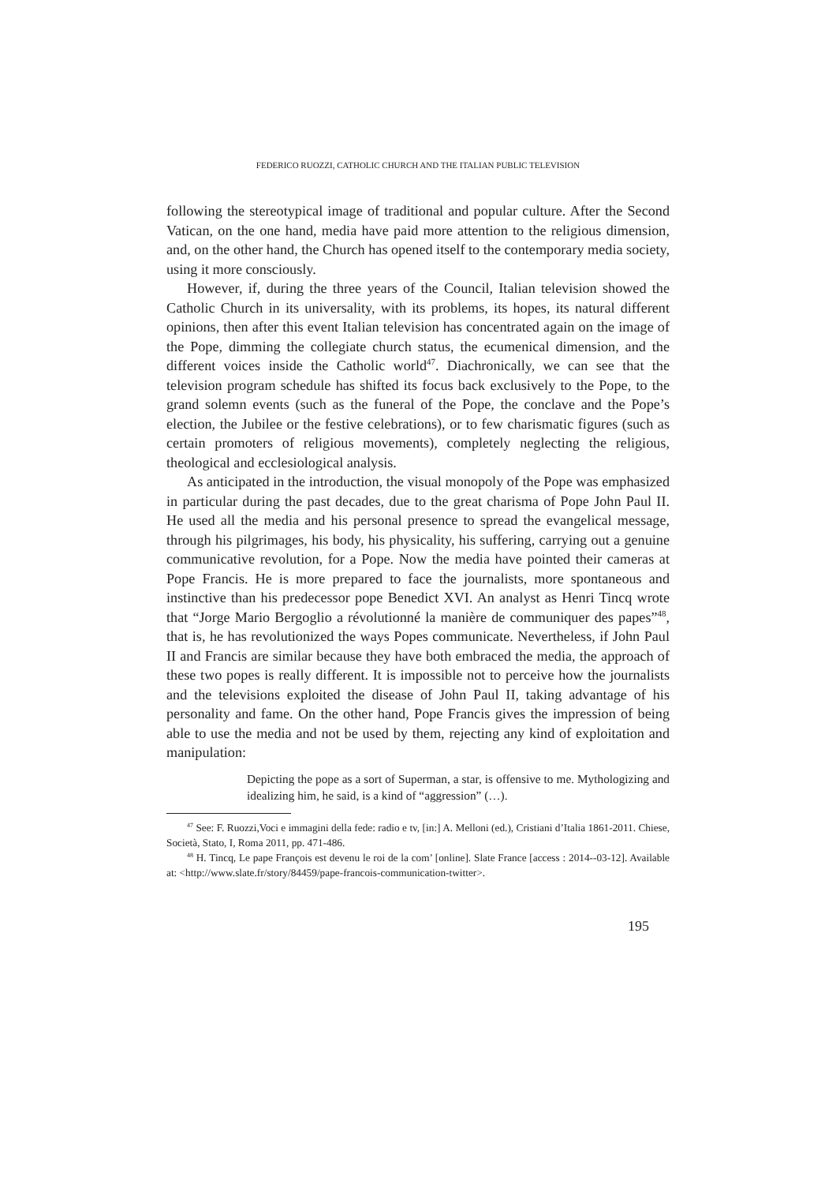FEDERICO RUOZZI, CATHOLIC CHURCH AND THE ITALIAN PUBLIC TELEVISION
following the stereotypical image of traditional and popular culture. After the Second Vatican, on the one hand, media have paid more attention to the religious dimension, and, on the other hand, the Church has opened itself to the contemporary media society, using it more consciously.
However, if, during the three years of the Council, Italian television showed the Catholic Church in its universality, with its problems, its hopes, its natural different opinions, then after this event Italian television has concentrated again on the image of the Pope, dimming the collegiate church status, the ecumenical dimension, and the different voices inside the Catholic world<sup>47</sup>. Diachronically, we can see that the television program schedule has shifted its focus back exclusively to the Pope, to the grand solemn events (such as the funeral of the Pope, the conclave and the Pope’s election, the Jubilee or the festive celebrations), or to few charismatic figures (such as certain promoters of religious movements), completely neglecting the religious, theological and ecclesiological analysis.
As anticipated in the introduction, the visual monopoly of the Pope was emphasized in particular during the past decades, due to the great charisma of Pope John Paul II. He used all the media and his personal presence to spread the evangelical message, through his pilgrimages, his body, his physicality, his suffering, carrying out a genuine communicative revolution, for a Pope. Now the media have pointed their cameras at Pope Francis. He is more prepared to face the journalists, more spontaneous and instinctive than his predecessor pope Benedict XVI. An analyst as Henri Tincq wrote that “Jorge Mario Bergoglio a révolutionné la manière de communiquer des papes”<sup>48</sup>, that is, he has revolutionized the ways Popes communicate. Nevertheless, if John Paul II and Francis are similar because they have both embraced the media, the approach of these two popes is really different. It is impossible not to perceive how the journalists and the televisions exploited the disease of John Paul II, taking advantage of his personality and fame. On the other hand, Pope Francis gives the impression of being able to use the media and not be used by them, rejecting any kind of exploitation and manipulation:
Depicting the pope as a sort of Superman, a star, is offensive to me. Mythologizing and idealizing him, he said, is a kind of “aggression” (…).
<sup>47</sup> See: F. Ruozzi,Voci e immagini della fede: radio e tv, [in:] A. Melloni (ed.), Cristiani d’Italia 1861-2011. Chiese, Società, Stato, I, Roma 2011, pp. 471-486.
<sup>48</sup> H. Tincq, Le pape François est devenu le roi de la com’ [online]. Slate France [access : 2014--03-12]. Available at: <http://www.slate.fr/story/84459/pape-francois-communication-twitter>.
195